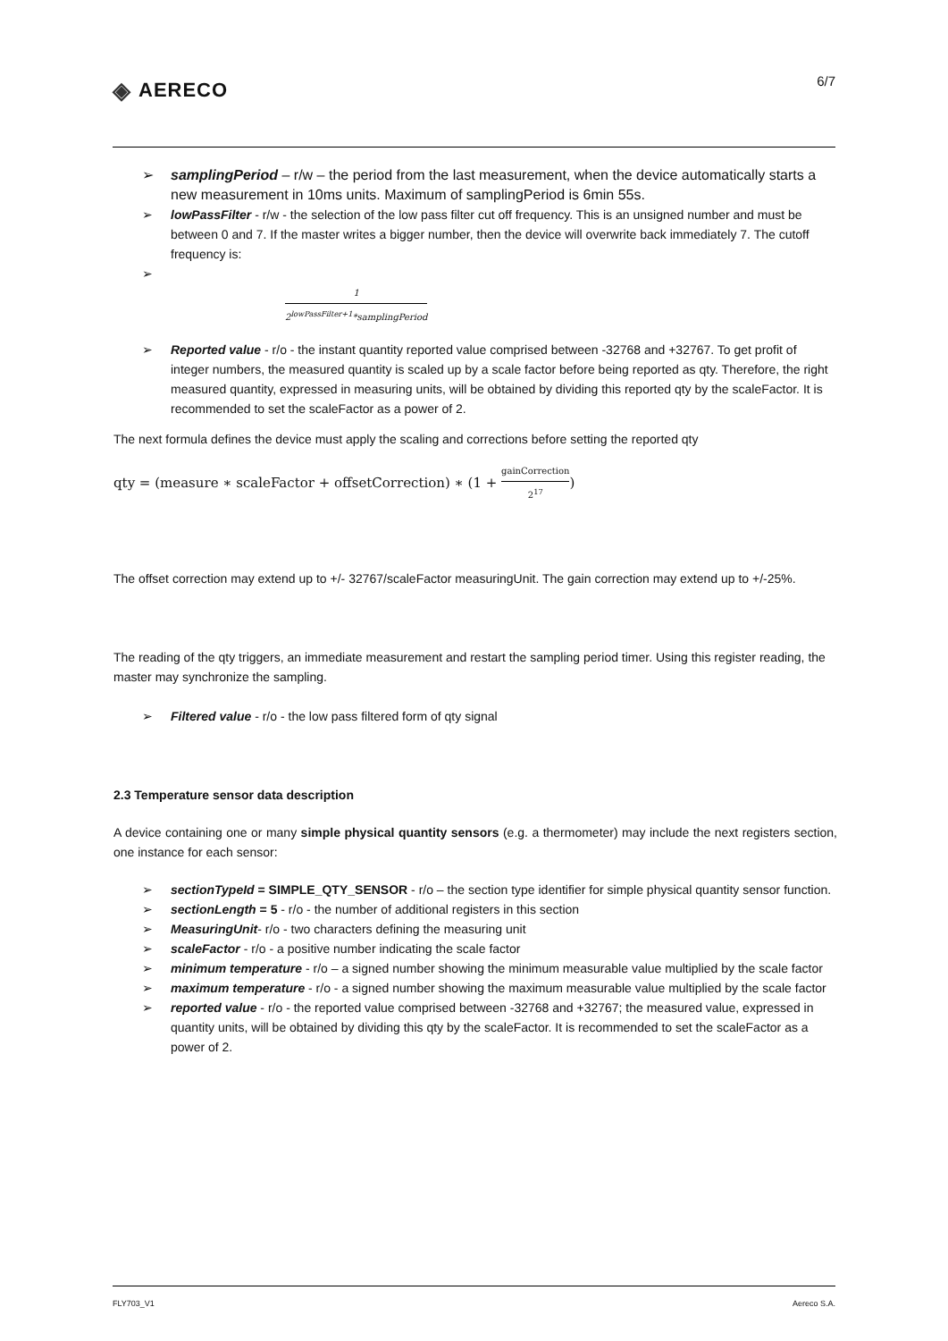◈ AERECO
6/7
➢ samplingPeriod – r/w – the period from the last measurement, when the device automatically starts a new measurement in 10ms units. Maximum of samplingPeriod is 6min 55s.
➢ lowPassFilter - r/w - the selection of the low pass filter cut off frequency. This is an unsigned number and must be between 0 and 7. If the master writes a bigger number, then the device will overwrite back immediately 7. The cutoff frequency is:
➢
1 2<sup>lowPassFilter+1</sup>*samplingPeriod
➢ Reported value - r/o - the instant quantity reported value comprised between -32768 and +32767. To get profit of integer numbers, the measured quantity is scaled up by a scale factor before being reported as qty. Therefore, the right measured quantity, expressed in measuring units, will be obtained by dividing this reported qty by the scaleFactor. It is recommended to set the scaleFactor as a power of 2.
The next formula defines the device must apply the scaling and corrections before setting the reported qty
qty = (measure ∗ scaleFactor + offsetCorrection) ∗ (1 + gainCorrection 2<sup>17</sup>)
The offset correction may extend up to +/- 32767/scaleFactor measuringUnit. The gain correction may extend up to +/-25%.
The reading of the qty triggers, an immediate measurement and restart the sampling period timer. Using this register reading, the master may synchronize the sampling.
➢ Filtered value - r/o - the low pass filtered form of qty signal
2.3 Temperature sensor data description
A device containing one or many simple physical quantity sensors (e.g. a thermometer) may include the next registers section, one instance for each sensor:
➢ sectionTypeId = SIMPLE_QTY_SENSOR - r/o – the section type identifier for simple physical quantity sensor function.
➢ sectionLength = 5 - r/o - the number of additional registers in this section
➢ MeasuringUnit- r/o - two characters defining the measuring unit
➢ scaleFactor - r/o - a positive number indicating the scale factor
➢ minimum temperature - r/o – a signed number showing the minimum measurable value multiplied by the scale factor
➢ maximum temperature - r/o - a signed number showing the maximum measurable value multiplied by the scale factor
➢ reported value - r/o - the reported value comprised between -32768 and +32767; the measured value, expressed in quantity units, will be obtained by dividing this qty by the scaleFactor. It is recommended to set the scaleFactor as a power of 2.
FLY703_V1 Aereco S.A.